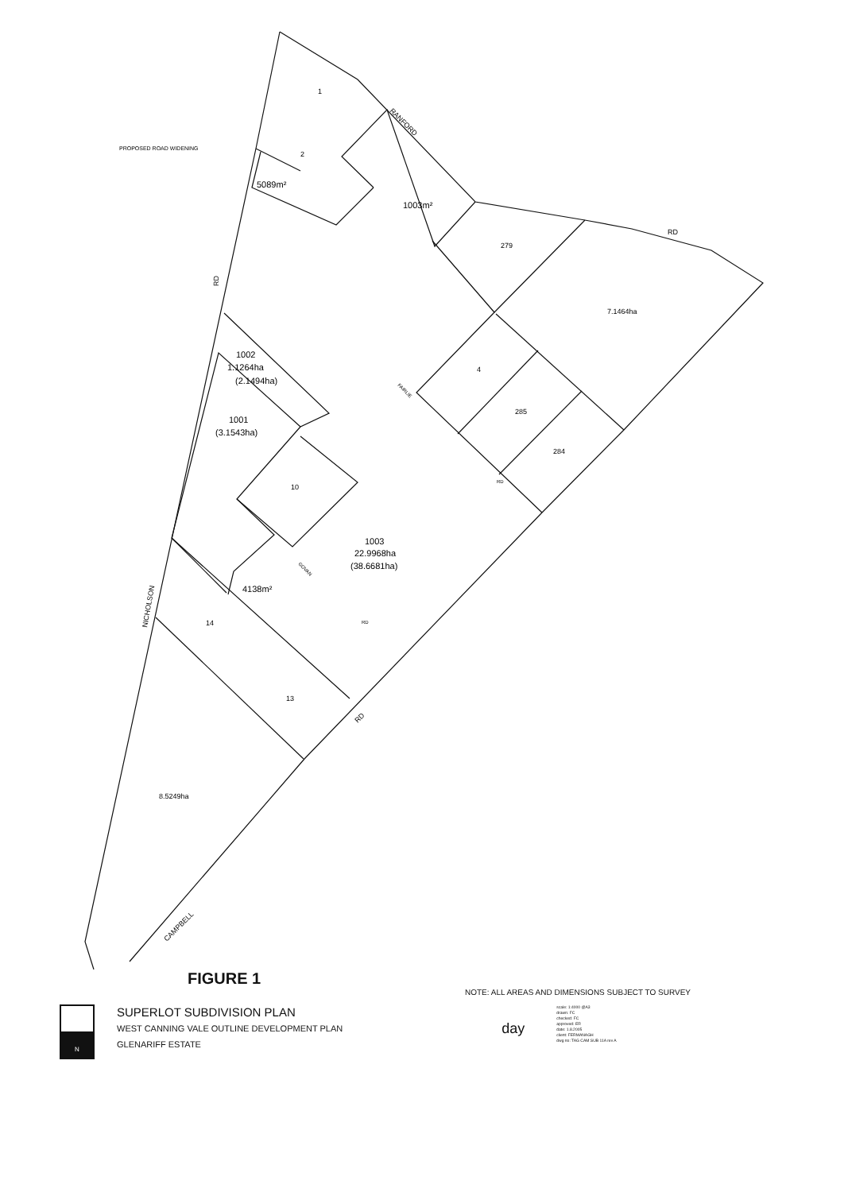1
2
5089m²
1003m²
279
7.1464ha
1002
1.1264ha
(2.1494ha)
1001
(3.1543ha)
4
285
284
10
1003
22.9968ha
(38.6681ha)
4138m²
14
13
8.5249ha
PROPOSED ROAD WIDENING
RANFORD
RD
RD
NICHOLSON
CAMPBELL
RD
GOVAN
RD
FAIRLIE
RD
FIGURE 1
NOTE: ALL AREAS AND DIMENSIONS SUBJECT TO SURVEY
N
SUPERLOT SUBDIVISION PLAN
WEST CANNING VALE OUTLINE DEVELOPMENT PLAN
GLENARIFF ESTATE
day
scale: 1:4000 @A3
drawn: FC
checked: FC
approved: ER
date: 1.8.2005
client: FERMANAGH
dwg no: TAG CAM SUB 11A rev A